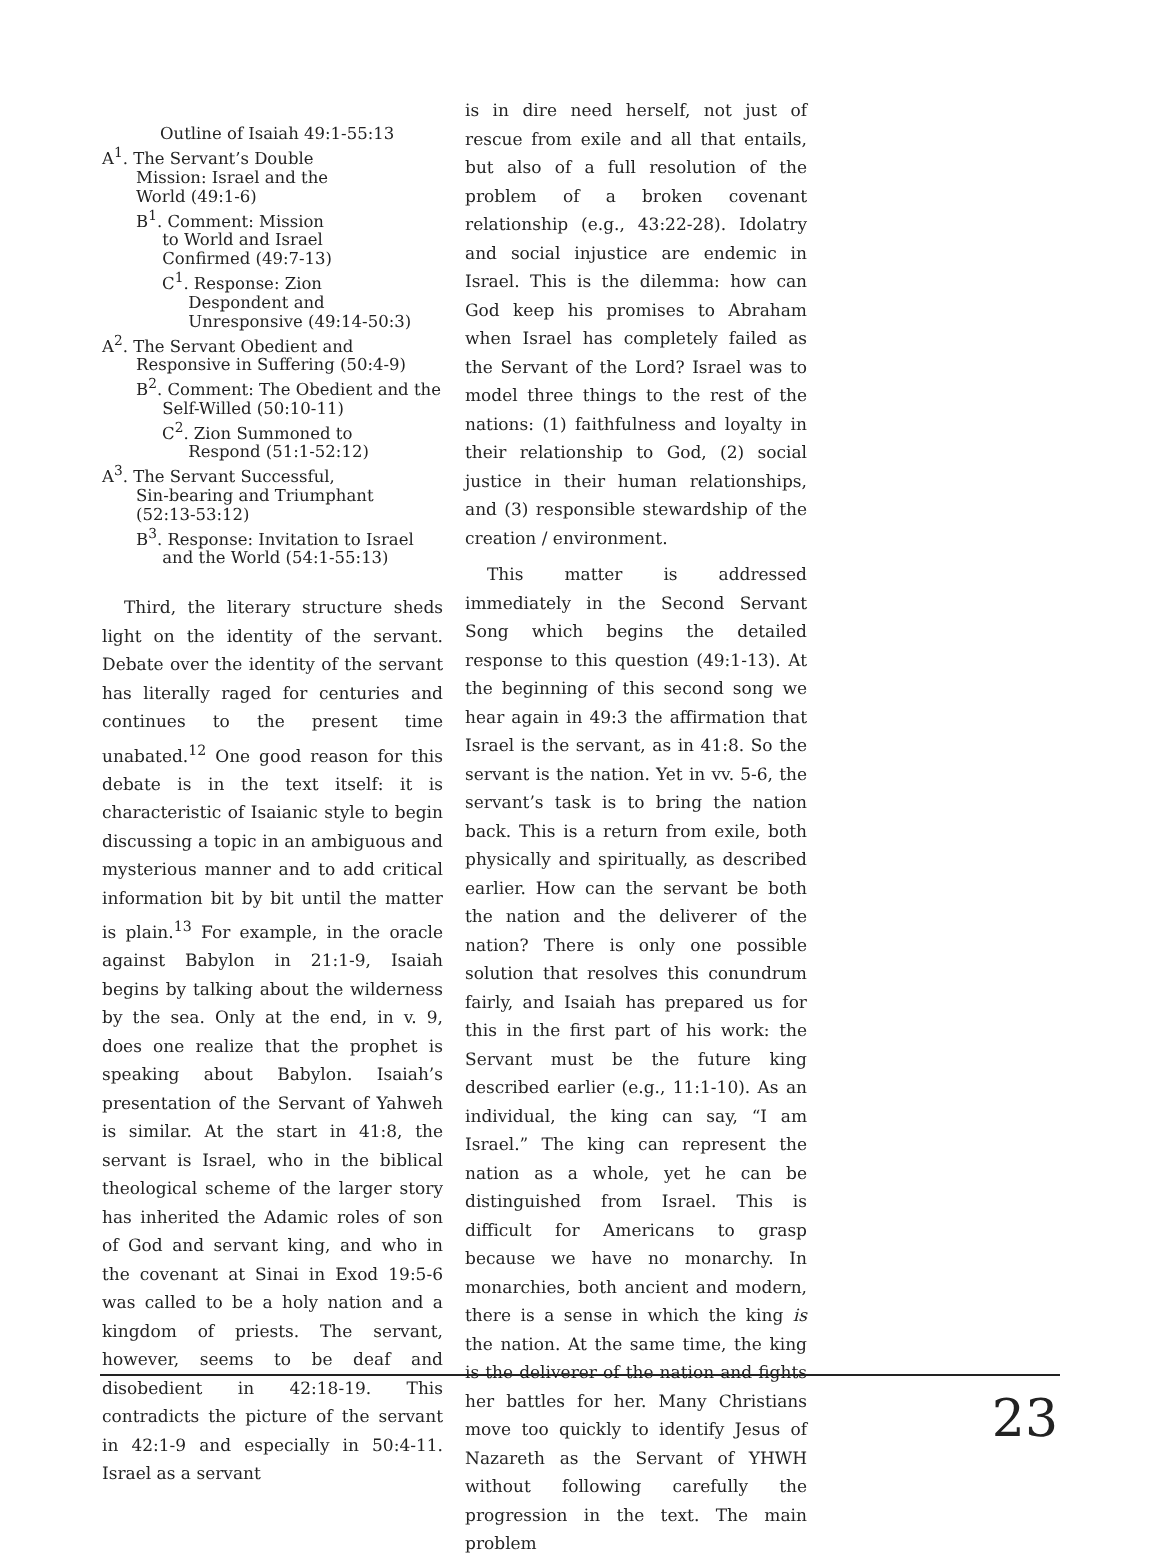Outline of Isaiah 49:1-55:13
A<sup>1</sup>. The Servant’s Double
Mission: Israel and the
World (49:1-6)
B<sup>1</sup>. Comment: Mission
to World and Israel
Confirmed (49:7-13)
C<sup>1</sup>. Response: Zion
Despondent and
Unresponsive (49:14-50:3)
A<sup>2</sup>. The Servant Obedient and
Responsive in Suffering (50:4-9)
B<sup>2</sup>. Comment: The Obedient and the
Self-Willed (50:10-11)
C<sup>2</sup>. Zion Summoned to
Respond (51:1-52:12)
A<sup>3</sup>. The Servant Successful,
Sin-bearing and Triumphant
(52:13-53:12)
B<sup>3</sup>. Response: Invitation to Israel
and the World (54:1-55:13)
Third, the literary structure sheds light on the identity of the servant. Debate over the identity of the servant has literally raged for centuries and continues to the present time unabated.<sup>12</sup> One good reason for this debate is in the text itself: it is characteristic of Isaianic style to begin discussing a topic in an ambiguous and mysterious manner and to add critical information bit by bit until the matter is plain.<sup>13</sup> For example, in the oracle against Babylon in 21:1-9, Isaiah begins by talking about the wilderness by the sea. Only at the end, in v. 9, does one realize that the prophet is speaking about Babylon. Isaiah’s presentation of the Servant of Yahweh is similar. At the start in 41:8, the servant is Israel, who in the biblical theological scheme of the larger story has inherited the Adamic roles of son of God and servant king, and who in the covenant at Sinai in Exod 19:5-6 was called to be a holy nation and a kingdom of priests. The servant, however, seems to be deaf and disobedient in 42:18-19. This contradicts the picture of the servant in 42:1-9 and especially in 50:4-11. Israel as a servant
is in dire need herself, not just of rescue from exile and all that entails, but also of a full resolution of the problem of a broken covenant relationship (e.g., 43:22-28). Idolatry and social injustice are endemic in Israel. This is the dilemma: how can God keep his promises to Abraham when Israel has completely failed as the Servant of the Lord? Israel was to model three things to the rest of the nations: (1) faithfulness and loyalty in their relationship to God, (2) social justice in their human relationships, and (3) responsible stewardship of the creation / environment.
This matter is addressed immediately in the Second Servant Song which begins the detailed response to this question (49:1-13). At the beginning of this second song we hear again in 49:3 the affirmation that Israel is the servant, as in 41:8. So the servant is the nation. Yet in vv. 5-6, the servant’s task is to bring the nation back. This is a return from exile, both physically and spiritually, as described earlier. How can the servant be both the nation and the deliverer of the nation? There is only one possible solution that resolves this conundrum fairly, and Isaiah has prepared us for this in the first part of his work: the Servant must be the future king described earlier (e.g., 11:1-10). As an individual, the king can say, “I am Israel.” The king can represent the nation as a whole, yet he can be distinguished from Israel. This is difficult for Americans to grasp because we have no monarchy. In monarchies, both ancient and modern, there is a sense in which the king is the nation. At the same time, the king is the deliverer of the nation and fights her battles for her. Many Christians move too quickly to identify Jesus of Nazareth as the Servant of YHWH without following carefully the progression in the text. The main problem
23